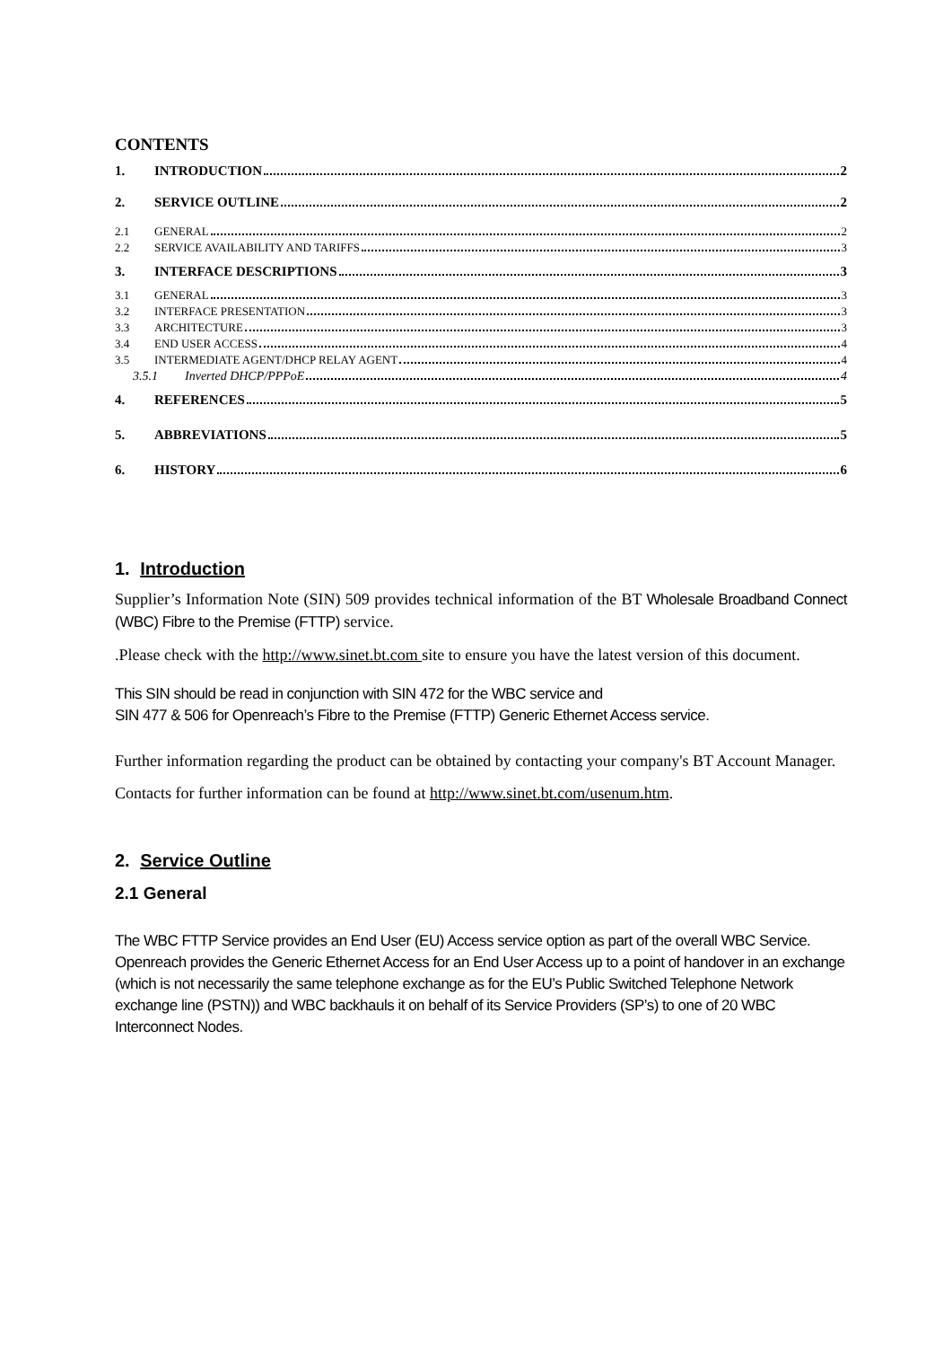CONTENTS
1. INTRODUCTION 2
2. SERVICE OUTLINE 2
2.1 GENERAL 2
2.2 SERVICE AVAILABILITY AND TARIFFS 3
3. INTERFACE DESCRIPTIONS 3
3.1 GENERAL 3
3.2 INTERFACE PRESENTATION 3
3.3 ARCHITECTURE 3
3.4 END USER ACCESS 4
3.5 INTERMEDIATE AGENT/DHCP RELAY AGENT 4
3.5.1 Inverted DHCP/PPPoE 4
4. REFERENCES 5
5. ABBREVIATIONS 5
6. HISTORY 6
1. Introduction
Supplier’s Information Note (SIN) 509 provides technical information of the BT Wholesale Broadband Connect (WBC) Fibre to the Premise (FTTP) service.
.Please check with the http://www.sinet.bt.com site to ensure you have the latest version of this document.
This SIN should be read in conjunction with SIN 472 for the WBC service and
SIN 477 & 506 for Openreach’s Fibre to the Premise (FTTP) Generic Ethernet Access service.
Further information regarding the product can be obtained by contacting your company's BT Account Manager.
Contacts for further information can be found at http://www.sinet.bt.com/usenum.htm.
2. Service Outline
2.1 General
The WBC FTTP Service provides an End User (EU) Access service option as part of the overall WBC Service. Openreach provides the Generic Ethernet Access for an End User Access up to a point of handover in an exchange (which is not necessarily the same telephone exchange as for the EU’s Public Switched Telephone Network exchange line (PSTN)) and WBC backhauls it on behalf of its Service Providers (SP’s) to one of 20 WBC Interconnect Nodes.